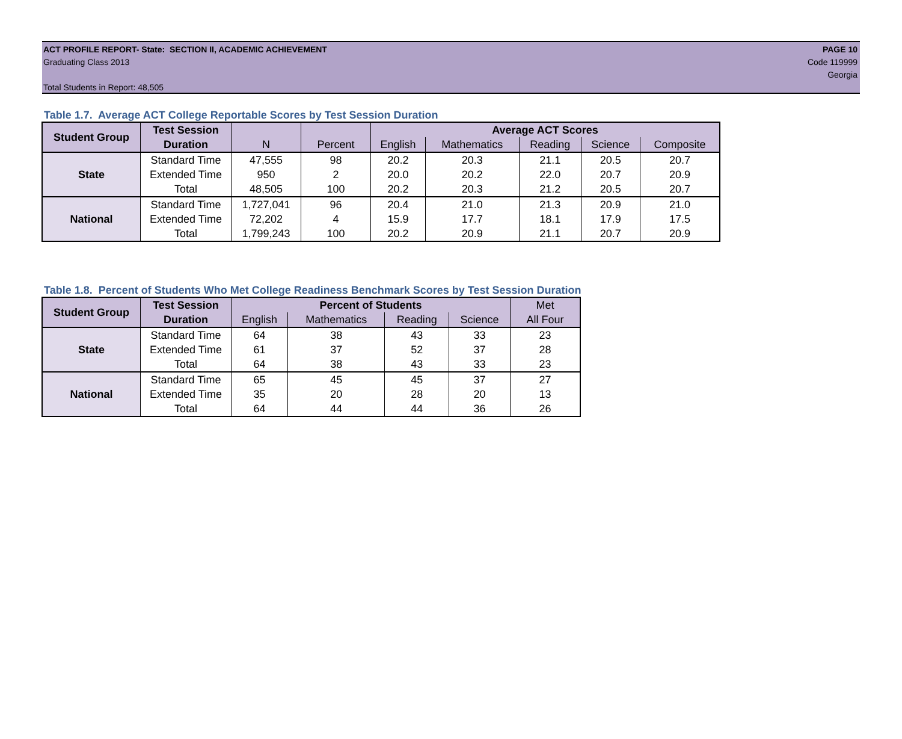ACT PROFILE REPORT- State: SECTION II, ACADEMIC ACHIEVEMENT PAGE 10
Graduating Class 2013 Code 119999
Georgia
Total Students in Report: 48,505
Table 1.7. Average ACT College Reportable Scores by Test Session Duration
| Student Group | Test Session | | | Average ACT Scores | | | | |
| | Duration | N | Percent | English | Mathematics | Reading | Science | Composite |
| State | Standard Time | 47,555 | 98 | 20.2 | 20.3 | 21.1 | 20.5 | 20.7 |
| | Extended Time | 950 | 2 | 20.0 | 20.2 | 22.0 | 20.7 | 20.9 |
| | Total | 48,505 | 100 | 20.2 | 20.3 | 21.2 | 20.5 | 20.7 |
| National | Standard Time | 1,727,041 | 96 | 20.4 | 21.0 | 21.3 | 20.9 | 21.0 |
| | Extended Time | 72,202 | 4 | 15.9 | 17.7 | 18.1 | 17.9 | 17.5 |
| | Total | 1,799,243 | 100 | 20.2 | 20.9 | 21.1 | 20.7 | 20.9 |
Table 1.8. Percent of Students Who Met College Readiness Benchmark Scores by Test Session Duration
| Student Group | Test Session | Percent of Students | | | | Met |
| | Duration | English | Mathematics | Reading | Science | All Four |
| State | Standard Time | 64 | 38 | 43 | 33 | 23 |
| | Extended Time | 61 | 37 | 52 | 37 | 28 |
| | Total | 64 | 38 | 43 | 33 | 23 |
| National | Standard Time | 65 | 45 | 45 | 37 | 27 |
| | Extended Time | 35 | 20 | 28 | 20 | 13 |
| | Total | 64 | 44 | 44 | 36 | 26 |